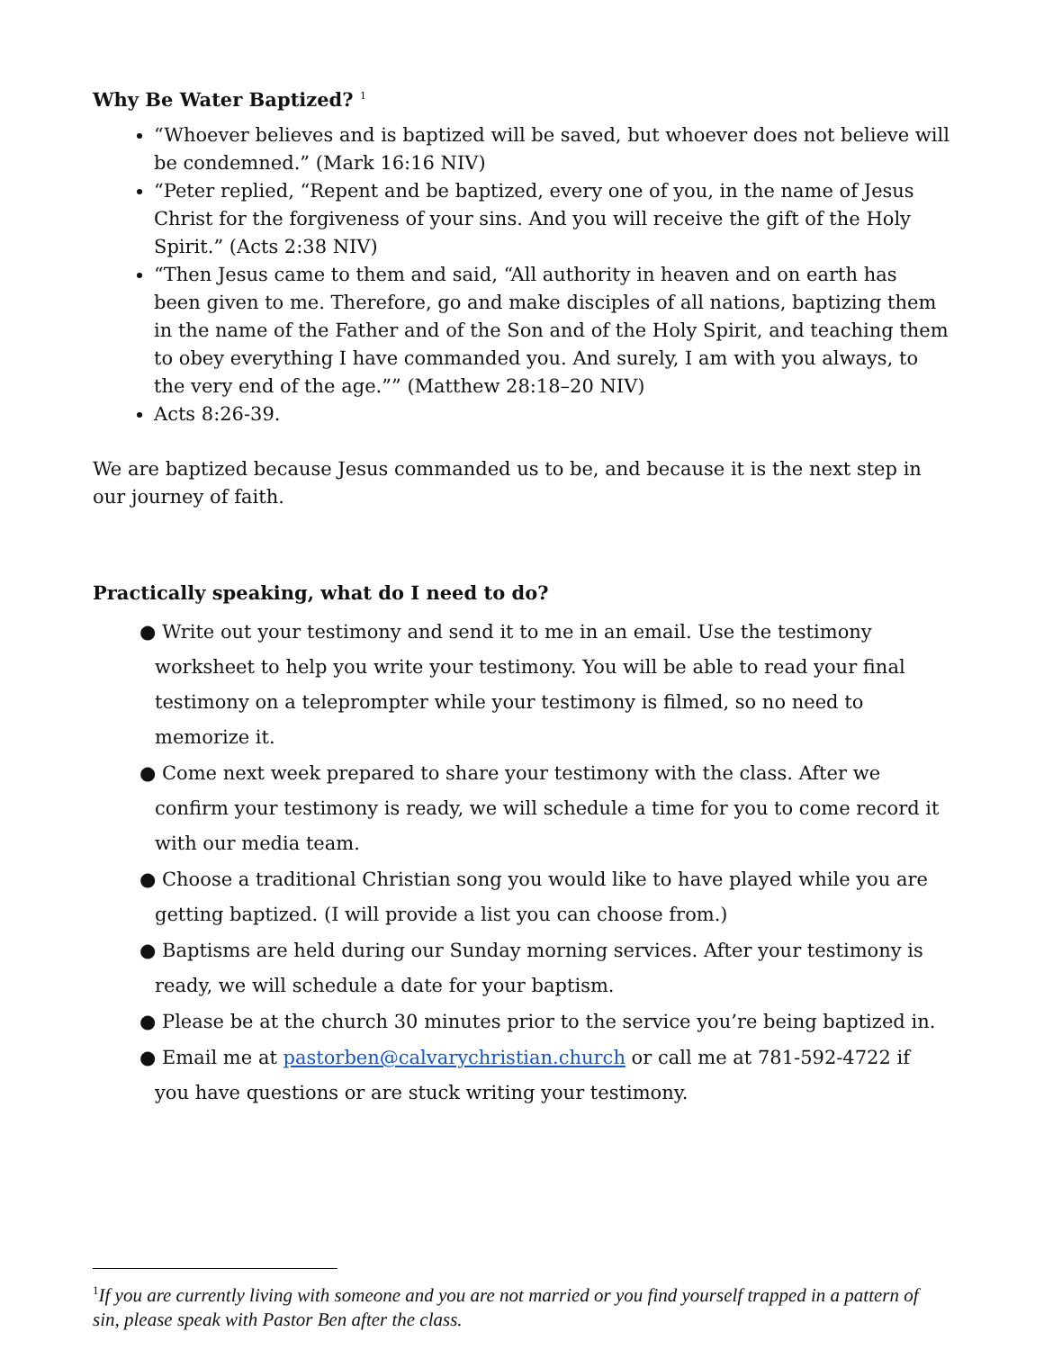Why Be Water Baptized? <sup>1</sup>
“Whoever believes and is baptized will be saved, but whoever does not believe will be condemned.” (Mark 16:16 NIV)
“Peter replied, “Repent and be baptized, every one of you, in the name of Jesus Christ for the forgiveness of your sins. And you will receive the gift of the Holy Spirit.” (Acts 2:38 NIV)
“Then Jesus came to them and said, “All authority in heaven and on earth has been given to me. Therefore, go and make disciples of all nations, baptizing them in the name of the Father and of the Son and of the Holy Spirit, and teaching them to obey everything I have commanded you. And surely, I am with you always, to the very end of the age.”” (Matthew 28:18–20 NIV)
Acts 8:26-39.
We are baptized because Jesus commanded us to be, and because it is the next step in our journey of faith.
Practically speaking, what do I need to do?
● Write out your testimony and send it to me in an email. Use the testimony worksheet to help you write your testimony. You will be able to read your final testimony on a teleprompter while your testimony is filmed, so no need to memorize it.
● Come next week prepared to share your testimony with the class. After we confirm your testimony is ready, we will schedule a time for you to come record it with our media team.
● Choose a traditional Christian song you would like to have played while you are getting baptized. (I will provide a list you can choose from.)
● Baptisms are held during our Sunday morning services. After your testimony is ready, we will schedule a date for your baptism.
● Please be at the church 30 minutes prior to the service you’re being baptized in.
● Email me at pastorben@calvarychristian.church or call me at 781-592-4722 if you have questions or are stuck writing your testimony.
<sup>1</sup> If you are currently living with someone and you are not married or you find yourself trapped in a pattern of sin, please speak with Pastor Ben after the class.